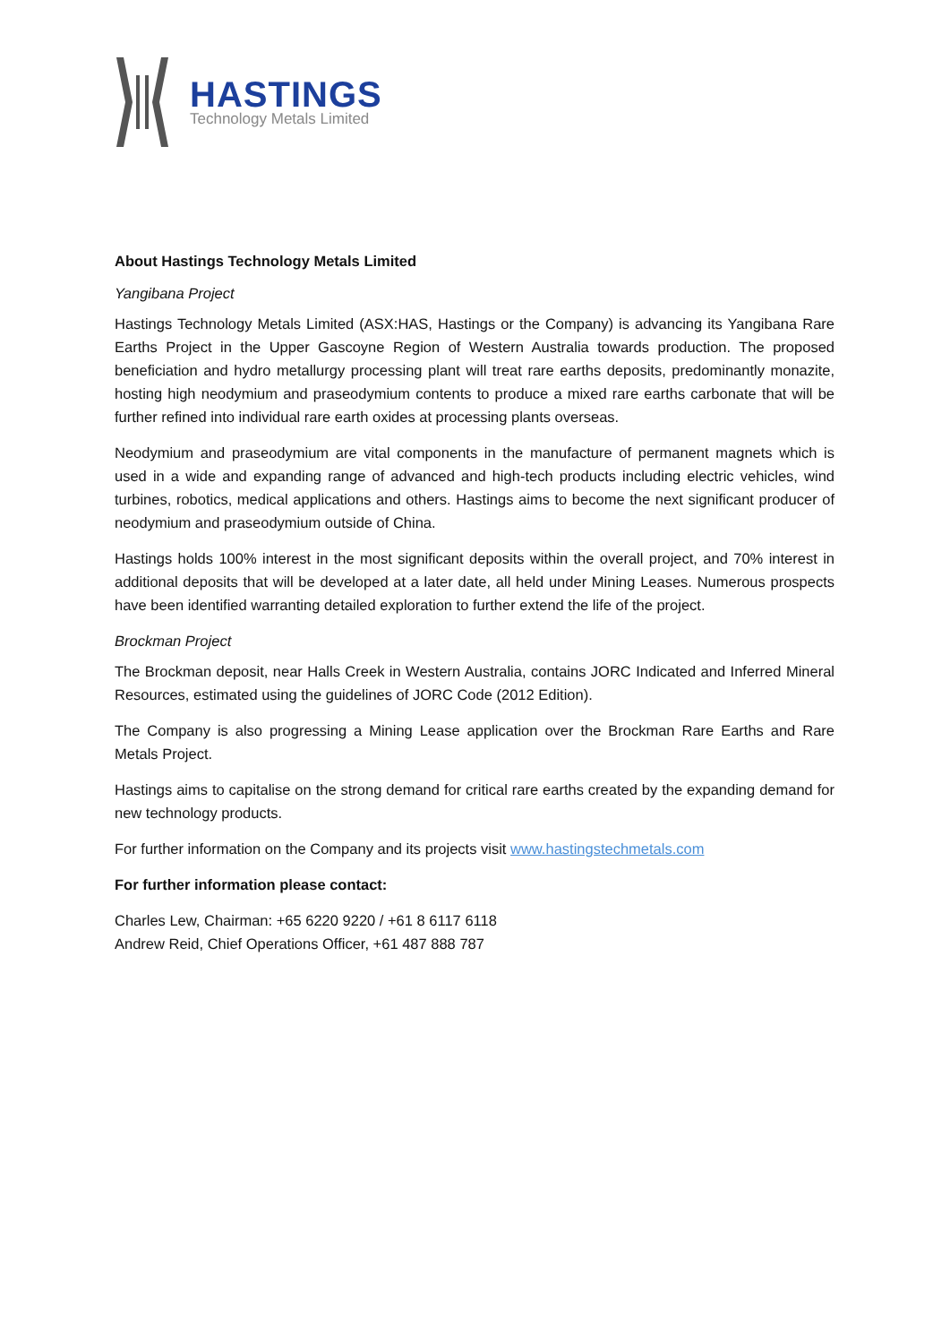HASTINGS
Technology Metals Limited
About Hastings Technology Metals Limited
Yangibana Project
Hastings Technology Metals Limited (ASX:HAS, Hastings or the Company) is advancing its Yangibana Rare Earths Project in the Upper Gascoyne Region of Western Australia towards production. The proposed beneficiation and hydro metallurgy processing plant will treat rare earths deposits, predominantly monazite, hosting high neodymium and praseodymium contents to produce a mixed rare earths carbonate that will be further refined into individual rare earth oxides at processing plants overseas.
Neodymium and praseodymium are vital components in the manufacture of permanent magnets which is used in a wide and expanding range of advanced and high-tech products including electric vehicles, wind turbines, robotics, medical applications and others. Hastings aims to become the next significant producer of neodymium and praseodymium outside of China.
Hastings holds 100% interest in the most significant deposits within the overall project, and 70% interest in additional deposits that will be developed at a later date, all held under Mining Leases. Numerous prospects have been identified warranting detailed exploration to further extend the life of the project.
Brockman Project
The Brockman deposit, near Halls Creek in Western Australia, contains JORC Indicated and Inferred Mineral Resources, estimated using the guidelines of JORC Code (2012 Edition).
The Company is also progressing a Mining Lease application over the Brockman Rare Earths and Rare Metals Project.
Hastings aims to capitalise on the strong demand for critical rare earths created by the expanding demand for new technology products.
For further information on the Company and its projects visit www.hastingstechmetals.com
For further information please contact:
Charles Lew, Chairman: +65 6220 9220 / +61 8 6117 6118
Andrew Reid, Chief Operations Officer, +61 487 888 787